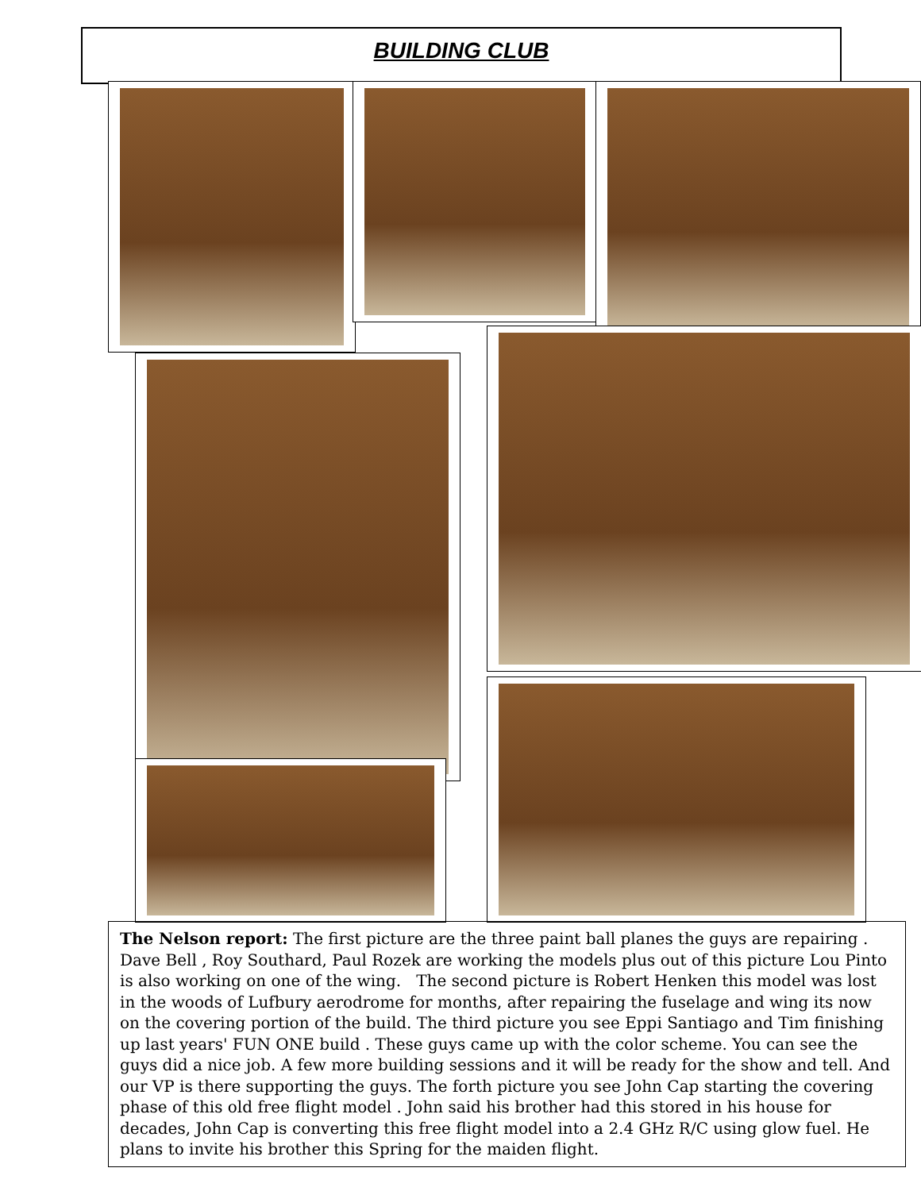BUILDING CLUB
The Nelson report: The first picture are the three paint ball planes the guys are repairing . Dave Bell , Roy Southard, Paul Rozek are working the models plus out of this picture Lou Pinto is also working on one of the wing. The second picture is Robert Henken this model was lost in the woods of Lufbury aerodrome for months, after repairing the fuselage and wing its now on the covering portion of the build. The third picture you see Eppi Santiago and Tim finishing up last years' FUN ONE build . These guys came up with the color scheme. You can see the guys did a nice job. A few more building sessions and it will be ready for the show and tell. And our VP is there supporting the guys. The forth picture you see John Cap starting the covering phase of this old free flight model . John said his brother had this stored in his house for decades, John Cap is converting this free flight model into a 2.4 GHz R/C using glow fuel. He plans to invite his brother this Spring for the maiden flight.